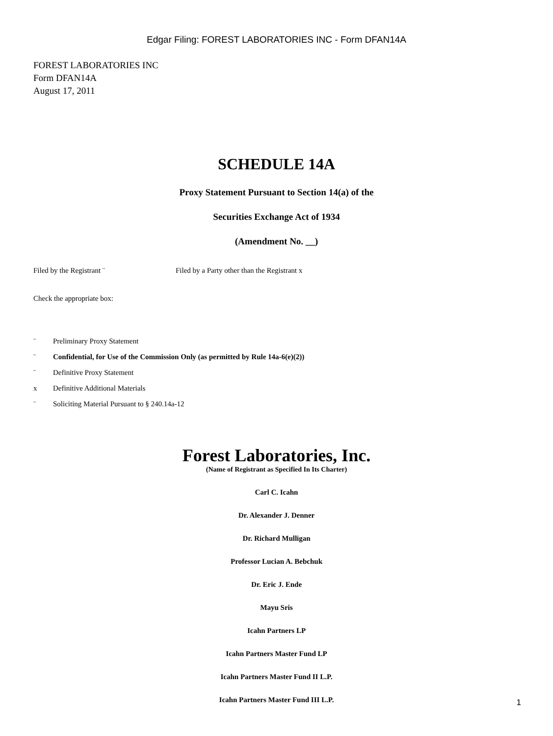Edgar Filing: FOREST LABORATORIES INC - Form DFAN14A
FOREST LABORATORIES INC
Form DFAN14A
August 17, 2011
SCHEDULE 14A
Proxy Statement Pursuant to Section 14(a) of the
Securities Exchange Act of 1934
(Amendment No. __)
Filed by the Registrant ¨ Filed by a Party other than the Registrant x
Check the appropriate box:
¨ Preliminary Proxy Statement
¨ Confidential, for Use of the Commission Only (as permitted by Rule 14a-6(e)(2))
¨ Definitive Proxy Statement
x Definitive Additional Materials
¨ Soliciting Material Pursuant to § 240.14a-12
Forest Laboratories, Inc.
(Name of Registrant as Specified In Its Charter)
Carl C. Icahn
Dr. Alexander J. Denner
Dr. Richard Mulligan
Professor Lucian A. Bebchuk
Dr. Eric J. Ende
Mayu Sris
Icahn Partners LP
Icahn Partners Master Fund LP
Icahn Partners Master Fund II L.P.
Icahn Partners Master Fund III L.P.
1